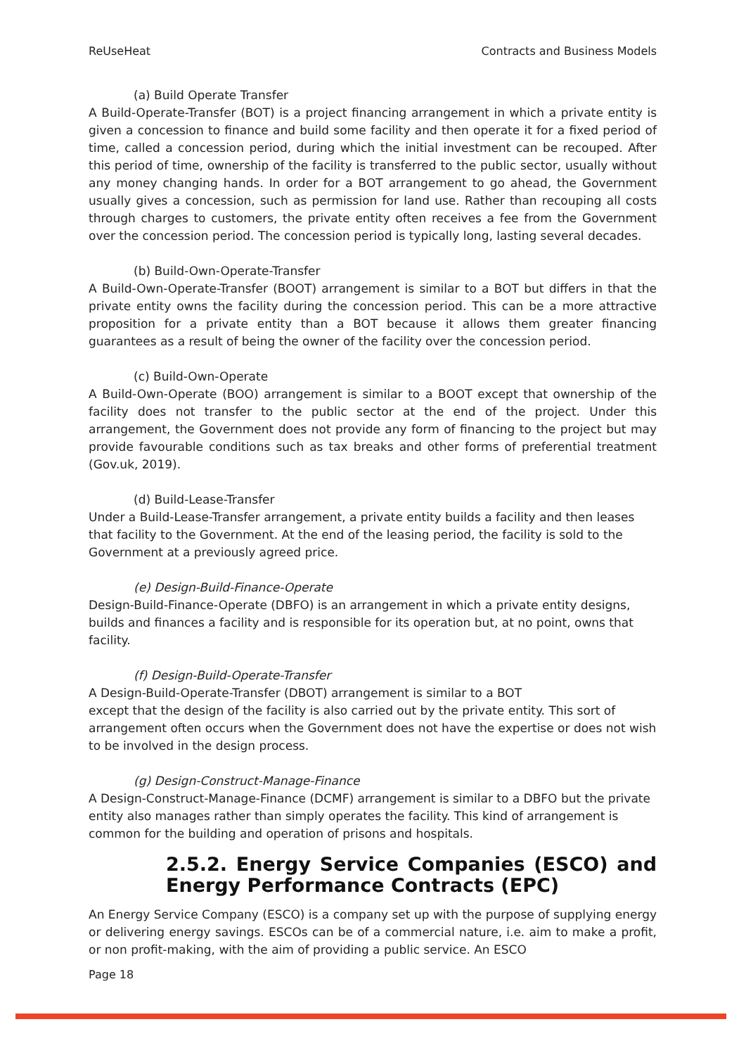ReUseHeat Contracts and Business Models
(a) Build Operate Transfer
A Build-Operate-Transfer (BOT) is a project financing arrangement in which a private entity is given a concession to finance and build some facility and then operate it for a fixed period of time, called a concession period, during which the initial investment can be recouped. After this period of time, ownership of the facility is transferred to the public sector, usually without any money changing hands. In order for a BOT arrangement to go ahead, the Government usually gives a concession, such as permission for land use. Rather than recouping all costs through charges to customers, the private entity often receives a fee from the Government over the concession period. The concession period is typically long, lasting several decades.
(b) Build-Own-Operate-Transfer
A Build-Own-Operate-Transfer (BOOT) arrangement is similar to a BOT but differs in that the private entity owns the facility during the concession period. This can be a more attractive proposition for a private entity than a BOT because it allows them greater financing guarantees as a result of being the owner of the facility over the concession period.
(c) Build-Own-Operate
A Build-Own-Operate (BOO) arrangement is similar to a BOOT except that ownership of the facility does not transfer to the public sector at the end of the project. Under this arrangement, the Government does not provide any form of financing to the project but may provide favourable conditions such as tax breaks and other forms of preferential treatment (Gov.uk, 2019).
(d) Build-Lease-Transfer
Under a Build-Lease-Transfer arrangement, a private entity builds a facility and then leases that facility to the Government. At the end of the leasing period, the facility is sold to the Government at a previously agreed price.
(e) Design-Build-Finance-Operate
Design-Build-Finance-Operate (DBFO) is an arrangement in which a private entity designs, builds and finances a facility and is responsible for its operation but, at no point, owns that facility.
(f) Design-Build-Operate-Transfer
A Design-Build-Operate-Transfer (DBOT) arrangement is similar to a BOT
except that the design of the facility is also carried out by the private entity. This sort of arrangement often occurs when the Government does not have the expertise or does not wish to be involved in the design process.
(g) Design-Construct-Manage-Finance
A Design-Construct-Manage-Finance (DCMF) arrangement is similar to a DBFO but the private entity also manages rather than simply operates the facility. This kind of arrangement is common for the building and operation of prisons and hospitals.
2.5.2. Energy Service Companies (ESCO) and Energy Performance Contracts (EPC)
An Energy Service Company (ESCO) is a company set up with the purpose of supplying energy or delivering energy savings. ESCOs can be of a commercial nature, i.e. aim to make a profit, or non profit-making, with the aim of providing a public service. An ESCO
Page 18